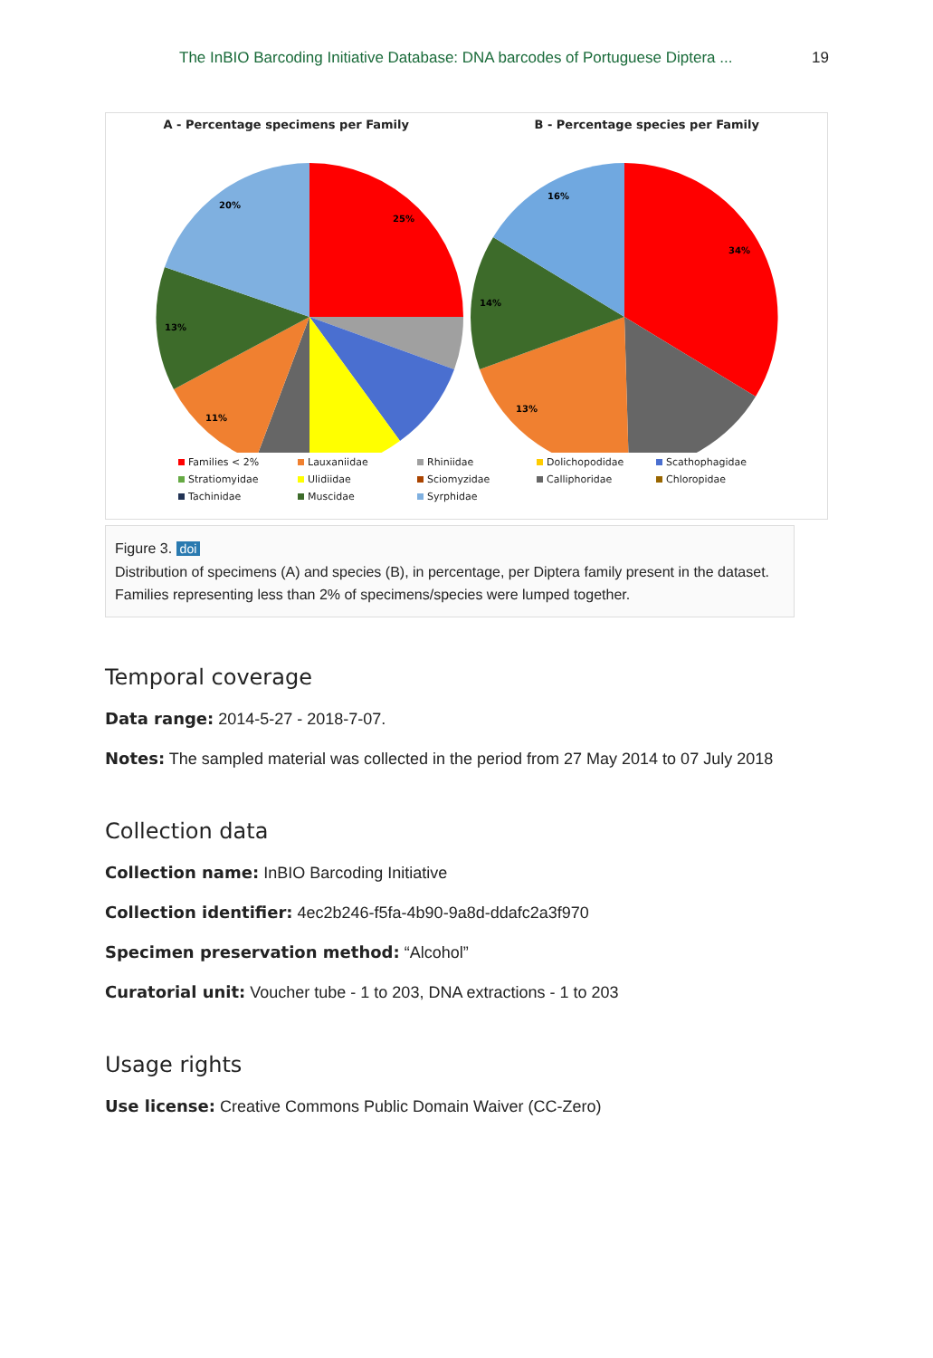The InBIO Barcoding Initiative Database: DNA barcodes of Portuguese Diptera ... 19
A - Percentage specimens per Family
B - Percentage species per Family
25%
20%
13%
11%
34%
16%
14%
13%
Families < 2% Lauxaniidae Rhiniidae Dolichopodidae Scathophagidae Stratiomyidae Ulidiidae Sciomyzidae Calliphoridae Chloropidae Tachinidae Muscidae Syrphidae
Figure 3. doi
Distribution of specimens (A) and species (B), in percentage, per Diptera family present in the dataset. Families representing less than 2% of specimens/species were lumped together.
Temporal coverage
Data range: 2014-5-27 - 2018-7-07.
Notes: The sampled material was collected in the period from 27 May 2014 to 07 July 2018
Collection data
Collection name: InBIO Barcoding Initiative
Collection identifier: 4ec2b246-f5fa-4b90-9a8d-ddafc2a3f970
Specimen preservation method: “Alcohol”
Curatorial unit: Voucher tube - 1 to 203, DNA extractions - 1 to 203
Usage rights
Use license: Creative Commons Public Domain Waiver (CC-Zero)